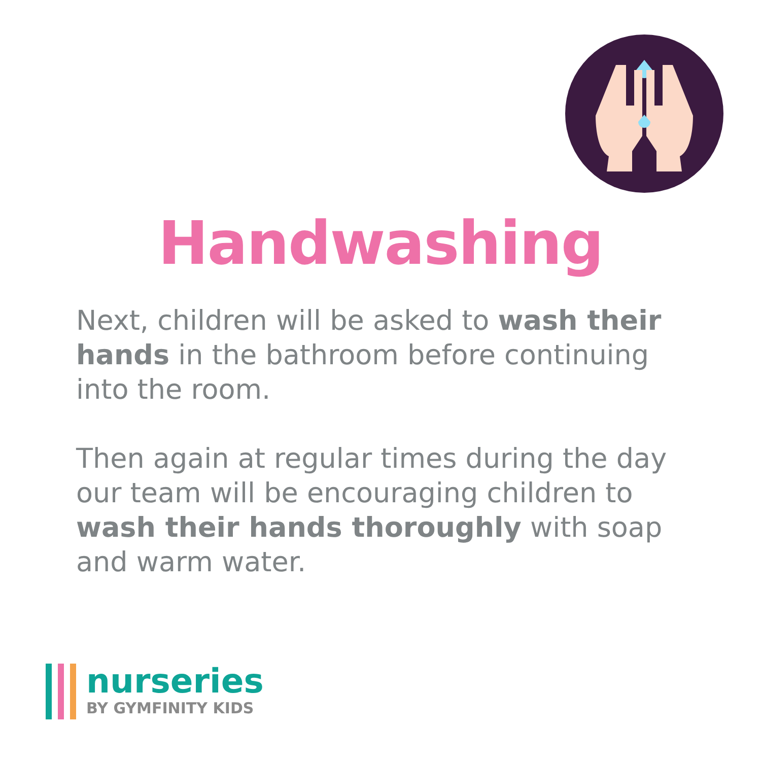Handwashing
Next, children will be asked to wash their hands in the bathroom before continuing into the room.
Then again at regular times during the day our team will be encouraging children to wash their hands thoroughly with soap and warm water.
nurseries
BY GYMFINITY KIDS